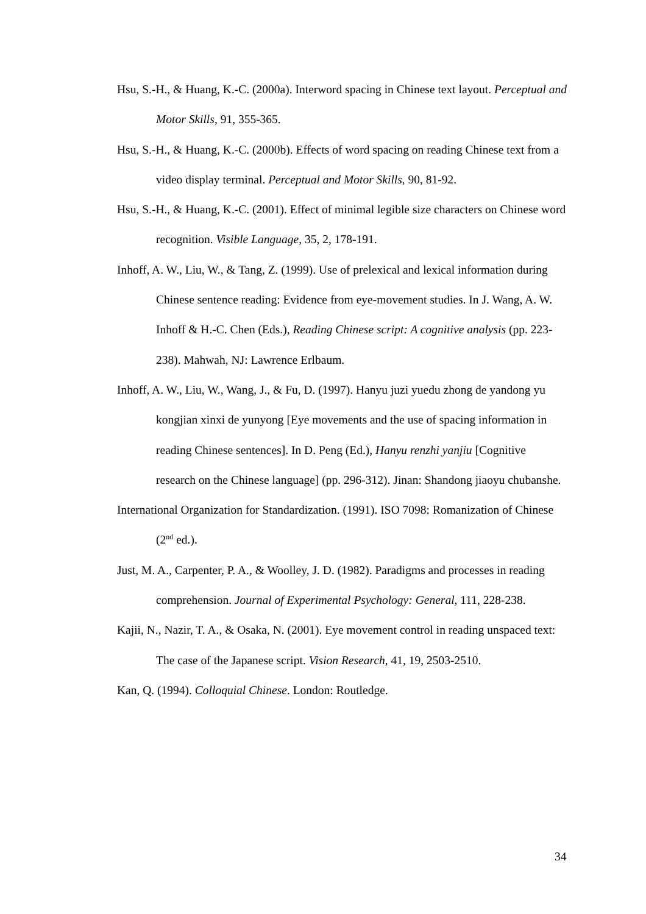Hsu, S.-H., & Huang, K.-C. (2000a). Interword spacing in Chinese text layout. Perceptual and Motor Skills, 91, 355-365.
Hsu, S.-H., & Huang, K.-C. (2000b). Effects of word spacing on reading Chinese text from a video display terminal. Perceptual and Motor Skills, 90, 81-92.
Hsu, S.-H., & Huang, K.-C. (2001). Effect of minimal legible size characters on Chinese word recognition. Visible Language, 35, 2, 178-191.
Inhoff, A. W., Liu, W., & Tang, Z. (1999). Use of prelexical and lexical information during Chinese sentence reading: Evidence from eye-movement studies. In J. Wang, A. W. Inhoff & H.-C. Chen (Eds.), Reading Chinese script: A cognitive analysis (pp. 223-238). Mahwah, NJ: Lawrence Erlbaum.
Inhoff, A. W., Liu, W., Wang, J., & Fu, D. (1997). Hanyu juzi yuedu zhong de yandong yu kongjian xinxi de yunyong [Eye movements and the use of spacing information in reading Chinese sentences]. In D. Peng (Ed.), Hanyu renzhi yanjiu [Cognitive research on the Chinese language] (pp. 296-312). Jinan: Shandong jiaoyu chubanshe.
International Organization for Standardization. (1991). ISO 7098: Romanization of Chinese (2<sup>nd</sup> ed.).
Just, M. A., Carpenter, P. A., & Woolley, J. D. (1982). Paradigms and processes in reading comprehension. Journal of Experimental Psychology: General, 111, 228-238.
Kajii, N., Nazir, T. A., & Osaka, N. (2001). Eye movement control in reading unspaced text: The case of the Japanese script. Vision Research, 41, 19, 2503-2510.
Kan, Q. (1994). Colloquial Chinese. London: Routledge.
34